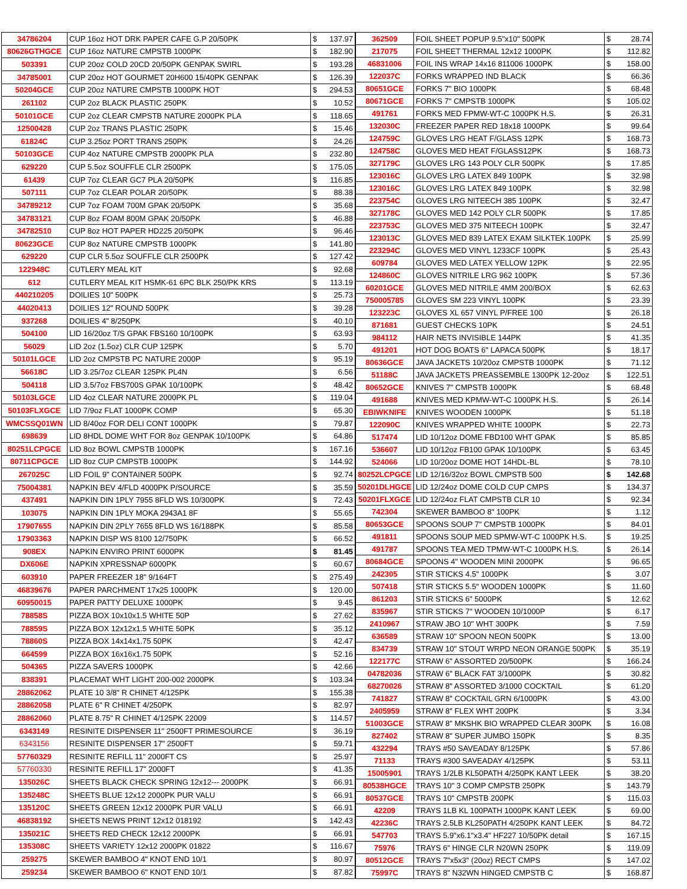| 34786204 | CUP 16oz HOT DRK PAPER CAFE G.P 20/50PK | $ | 137.97 |
| 80626GTHGCE | CUP 16oz NATURE CMPSTB 1000PK | $ | 182.90 |
| 503391 | CUP 20oz COLD 20CD 20/50PK GENPAK SWIRL | $ | 193.28 |
| 34785001 | CUP 20oz HOT GOURMET 20H600 15/40PK GENPAK | $ | 126.39 |
| 50204GCE | CUP 20oz NATURE CMPSTB 1000PK HOT | $ | 294.53 |
| 261102 | CUP 2oz BLACK PLASTIC 250PK | $ | 10.52 |
| 50101GCE | CUP 2oz CLEAR CMPSTB NATURE 2000PK PLA | $ | 118.65 |
| 12500428 | CUP 2oz TRANS PLASTIC 250PK | $ | 15.46 |
| 61824C | CUP 3.25oz PORT TRANS 250PK | $ | 24.26 |
| 50103GCE | CUP 4oz NATURE CMPSTB 2000PK PLA | $ | 232.80 |
| 629220 | CUP 5.5oz SOUFFLE CLR 2500PK | $ | 175.05 |
| 61439 | CUP 7oz CLEAR GC7 PLA 20/50PK | $ | 116.85 |
| 507111 | CUP 7oz CLEAR POLAR 20/50PK | $ | 88.38 |
| 34789212 | CUP 7oz FOAM 700M GPAK 20/50PK | $ | 35.68 |
| 34783121 | CUP 8oz FOAM 800M GPAK 20/50PK | $ | 46.88 |
| 34782510 | CUP 8oz HOT PAPER HD225 20/50PK | $ | 96.46 |
| 80623GCE | CUP 8oz NATURE CMPSTB 1000PK | $ | 141.80 |
| 629220 | CUP CLR 5.5oz SOUFFLE CLR 2500PK | $ | 127.42 |
| 122948C | CUTLERY MEAL KIT | $ | 92.68 |
| 612 | CUTLERY MEAL KIT HSMK-61 6PC BLK 250/PK KRS | $ | 113.19 |
| 440210205 | DOILIES 10" 500PK | $ | 25.73 |
| 44020413 | DOILIES 12" ROUND 500PK | $ | 39.28 |
| 937268 | DOILIES 4" 8/250PK | $ | 40.10 |
| 504100 | LID 16/20oz T/S GPAK FBS160 10/100PK | $ | 63.93 |
| 56029 | LID 2oz (1.5oz) CLR CUP 125PK | $ | 5.70 |
| 50101LGCE | LID 2oz CMPSTB PC NATURE 2000P | $ | 95.19 |
| 56618C | LID 3.25/7oz CLEAR 125PK PL4N | $ | 6.56 |
| 504118 | LID 3.5/7oz FBS700S GPAK 10/100PK | $ | 48.42 |
| 50103LGCE | LID 4oz CLEAR NATURE 2000PK PL | $ | 119.04 |
| 50103FLXGCE | LID 7/9oz FLAT 1000PK COMP | $ | 65.30 |
| WMCSSQ01WN | LID 8/40oz FOR DELI CONT 1000PK | $ | 79.87 |
| 698639 | LID 8HDL DOME WHT FOR 8oz GENPAK 10/100PK | $ | 64.86 |
| 80251LCPGCE | LID 8oz BOWL CMPSTB 1000PK | $ | 167.16 |
| 80711CPGCE | LID 8oz CUP CMPSTB 1000PK | $ | 144.92 |
| 267025C | LID FOIL 9" CONTAINER 500PK | $ | 92.74 |
| 75004381 | NAPKIN BEV 4/FLD 4000PK P/SOURCE | $ | 35.59 |
| 437491 | NAPKIN DIN 1PLY 7955 8FLD WS 10/300PK | $ | 72.43 |
| 103075 | NAPKIN DIN 1PLY MOKA 2943A1 8F | $ | 55.65 |
| 17907655 | NAPKIN DIN 2PLY 7655 8FLD WS 16/188PK | $ | 85.58 |
| 17903363 | NAPKIN DISP WS 8100 12/750PK | $ | 66.52 |
| 908EX | NAPKIN ENVIRO PRINT 6000PK | $ | 81.45 |
| DX606E | NAPKIN XPRESSNAP 6000PK | $ | 60.67 |
| 603910 | PAPER FREEZER 18" 9/164FT | $ | 275.49 |
| 46839676 | PAPER PARCHMENT 17x25 1000PK | $ | 120.00 |
| 60950015 | PAPER PATTY DELUXE 1000PK | $ | 9.45 |
| 78858S | PIZZA BOX 10x10x1.5 WHITE 50P | $ | 27.62 |
| 78859S | PIZZA BOX 12x12x1.5 WHITE 50PK | $ | 35.12 |
| 78860S | PIZZA BOX 14x14x1.75 50PK | $ | 42.47 |
| 664599 | PIZZA BOX 16x16x1.75 50PK | $ | 52.16 |
| 504365 | PIZZA SAVERS 1000PK | $ | 42.66 |
| 838391 | PLACEMAT WHT LIGHT 200-002 2000PK | $ | 103.34 |
| 28862062 | PLATE 10 3/8" R CHINET 4/125PK | $ | 155.38 |
| 28862058 | PLATE 6" R CHINET 4/250PK | $ | 82.97 |
| 28862060 | PLATE 8.75" R CHINET 4/125PK 22009 | $ | 114.57 |
| 6343149 | RESINITE DISPENSER 11" 2500FT PRIMESOURCE | $ | 36.19 |
| 6343156 | RESINITE DISPENSER 17" 2500FT | $ | 59.71 |
| 57760329 | RESINITE REFILL 11" 2000FT CS | $ | 25.97 |
| 57760330 | RESINITE REFILL 17" 2000FT | $ | 41.35 |
| 135026C | SHEETS BLACK CHECK SPRING 12x12--- 2000PK | $ | 66.91 |
| 135248C | SHEETS BLUE 12x12 2000PK PUR VALU | $ | 66.91 |
| 135120C | SHEETS GREEN 12x12 2000PK PUR VALU | $ | 66.91 |
| 46838192 | SHEETS NEWS PRINT 12x12 018192 | $ | 142.43 |
| 135021C | SHEETS RED CHECK 12x12 2000PK | $ | 66.91 |
| 135308C | SHEETS VARIETY 12x12 2000PK 01822 | $ | 116.67 |
| 259275 | SKEWER BAMBOO 4" KNOT END 10/1 | $ | 80.97 |
| 259234 | SKEWER BAMBOO 6" KNOT END 10/1 | $ | 87.82 |
| 362509 | FOIL SHEET POPUP 9.5"x10" 500PK | $ | 28.74 |
| 217075 | FOIL SHEET THERMAL 12x12 1000PK | $ | 112.82 |
| 46831006 | FOIL INS WRAP 14x16 811006 1000PK | $ | 158.00 |
| 122037C | FORKS WRAPPED IND BLACK | $ | 66.36 |
| 80651GCE | FORKS 7" BIO 1000PK | $ | 68.48 |
| 80671GCE | FORKS 7" CMPSTB 1000PK | $ | 105.02 |
| 491761 | FORKS MED FPMW-WT-C 1000PK H.S. | $ | 26.31 |
| 132030C | FREEZER PAPER RED 18x18 1000PK | $ | 99.64 |
| 124759C | GLOVES LRG HEAT F/GLASS 12PK | $ | 168.73 |
| 124758C | GLOVES MED HEAT F/GLASS12PK | $ | 168.73 |
| 327179C | GLOVES LRG 143 POLY CLR 500PK | $ | 17.85 |
| 123016C | GLOVES LRG LATEX 849 100PK | $ | 32.98 |
| 123016C | GLOVES LRG LATEX 849 100PK | $ | 32.98 |
| 223754C | GLOVES LRG NITEECH 385 100PK | $ | 32.47 |
| 327178C | GLOVES MED 142 POLY CLR 500PK | $ | 17.85 |
| 223753C | GLOVES MED 375 NITEECH 100PK | $ | 32.47 |
| 123013C | GLOVES MED 839 LATEX EXAM SILKTEK 100PK | $ | 25.99 |
| 223294C | GLOVES MED VINYL 1233CF 100PK | $ | 25.43 |
| 609784 | GLOVES MED LATEX YELLOW 12PK | $ | 22.95 |
| 124860C | GLOVES NITRILE LRG 962 100PK | $ | 57.36 |
| 60201GCE | GLOVES MED NITRILE 4MM 200/BOX | $ | 62.63 |
| 750005785 | GLOVES SM 223 VINYL 100PK | $ | 23.39 |
| 123223C | GLOVES XL 657 VINYL P/FREE 100 | $ | 26.18 |
| 871681 | GUEST CHECKS 10PK | $ | 24.51 |
| 984112 | HAIR NETS INVISIBLE 144PK | $ | 41.35 |
| 491201 | HOT DOG BOATS 6" LAPACA 500PK | $ | 18.17 |
| 80636GCE | JAVA JACKETS 10/20oz CMPSTB 1000PK | $ | 71.12 |
| 51188C | JAVA JACKETS PREASSEMBLE 1300PK 12-20oz | $ | 122.51 |
| 80652GCE | KNIVES 7" CMPSTB 1000PK | $ | 68.48 |
| 491688 | KNIVES MED KPMW-WT-C 1000PK H.S. | $ | 26.14 |
| EBIWKNIFE | KNIVES WOODEN 1000PK | $ | 51.18 |
| 122090C | KNIVES WRAPPED WHITE 1000PK | $ | 22.73 |
| 517474 | LID 10/12oz DOME FBD100 WHT GPAK | $ | 85.85 |
| 536607 | LID 10/12oz FB100 GPAK 10/100PK | $ | 63.45 |
| 524066 | LID 10/20oz DOME HOT 14HDL-BL | $ | 78.10 |
| 80252LCPGCE | LID 12/16/32oz BOWL CMPSTB 500 | $ | 142.68 |
| 50201DLHGCE | LID 12/24oz DOME COLD CUP CMPS | $ | 134.37 |
| 50201FLXGCE | LID 12/24oz FLAT CMPSTB CLR 10 | $ | 92.34 |
| 742304 | SKEWER BAMBOO 8" 100PK | $ | 1.12 |
| 80653GCE | SPOONS SOUP 7" CMPSTB 1000PK | $ | 84.01 |
| 491811 | SPOONS SOUP MED SPMW-WT-C 1000PK H.S. | $ | 19.25 |
| 491787 | SPOONS TEA MED TPMW-WT-C 1000PK H.S. | $ | 26.14 |
| 80684GCE | SPOONS 4" WOODEN MINI 2000PK | $ | 96.65 |
| 242305 | STIR STICKS 4.5" 1000PK | $ | 3.07 |
| 507418 | STIR STICKS 5.5" WOODEN 1000PK | $ | 11.60 |
| 861203 | STIR STICKS 6" 5000PK | $ | 12.62 |
| 835967 | STIR STICKS 7" WOODEN 10/1000P | $ | 6.17 |
| 2410967 | STRAW JBO 10" WHT 300PK | $ | 7.59 |
| 636589 | STRAW 10" SPOON NEON 500PK | $ | 13.00 |
| 834739 | STRAW 10" STOUT WRPD NEON ORANGE 500PK | $ | 35.19 |
| 122177C | STRAW 6" ASSORTED 20/500PK | $ | 166.24 |
| 04782036 | STRAW 6" BLACK FAT 3/1000PK | $ | 30.82 |
| 68270026 | STRAW 8" ASSORTED 3/1000 COCKTAIL | $ | 61.20 |
| 741827 | STRAW 8" COCKTAIL GRN 6/1000PK | $ | 43.00 |
| 2405959 | STRAW 8" FLEX WHT 200PK | $ | 3.34 |
| 51003GCE | STRAW 8" MKSHK BIO WRAPPED CLEAR 300PK | $ | 16.08 |
| 827402 | STRAW 8" SUPER JUMBO 150PK | $ | 8.35 |
| 432294 | TRAYS #50 SAVEADAY 8/125PK | $ | 57.86 |
| 71133 | TRAYS #300 SAVEADAY 4/125PK | $ | 53.11 |
| 15005901 | TRAYS 1/2LB KL50PATH 4/250PK KANT LEEK | $ | 38.20 |
| 80538HGCE | TRAYS 10" 3 COMP CMPSTB 250PK | $ | 143.79 |
| 80537GCE | TRAYS 10" CMPSTB 200PK | $ | 115.03 |
| 42209 | TRAYS 1LB KL 100PATH 1000PK KANT LEEK | $ | 69.00 |
| 42236C | TRAYS 2.5LB KL250PATH 4/250PK KANT LEEK | $ | 84.72 |
| 547703 | TRAYS 5.9"x6.1"x3.4" HF227 10/50PK detail | $ | 167.15 |
| 75976 | TRAYS 6" HINGE CLR N20WN 250PK | $ | 119.09 |
| 80512GCE | TRAYS 7"x5x3" (20oz) RECT CMPS | $ | 147.02 |
| 75997C | TRAYS 8" N32WN HINGED CMPSTB C | $ | 168.87 |